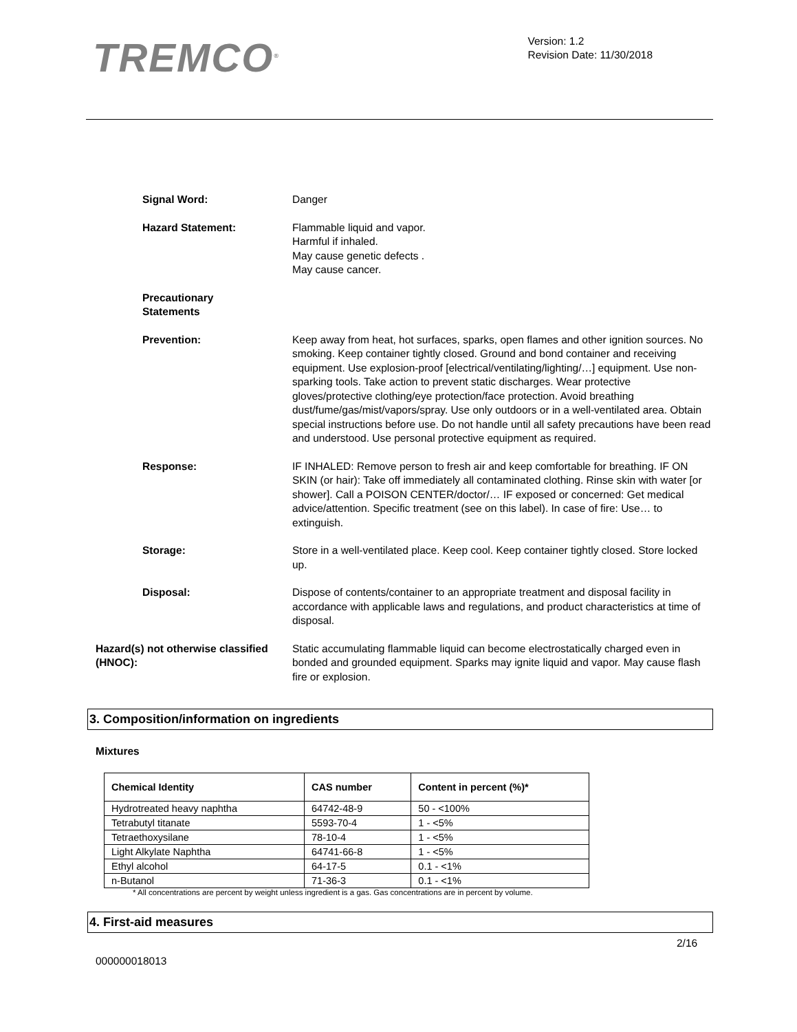TREMCO<sup>®</sup>
Version: 1.2
Revision Date: 11/30/2018
Signal Word: Danger
Hazard Statement: Flammable liquid and vapor.
Harmful if inhaled.
May cause genetic defects .
May cause cancer.
Precautionary
Statements
Prevention: Keep away from heat, hot surfaces, sparks, open flames and other ignition sources. No smoking. Keep container tightly closed. Ground and bond container and receiving equipment. Use explosion-proof [electrical/ventilating/lighting/…] equipment. Use non-sparking tools. Take action to prevent static discharges. Wear protective gloves/protective clothing/eye protection/face protection. Avoid breathing dust/fume/gas/mist/vapors/spray. Use only outdoors or in a well-ventilated area. Obtain special instructions before use. Do not handle until all safety precautions have been read and understood. Use personal protective equipment as required.
Response: IF INHALED: Remove person to fresh air and keep comfortable for breathing. IF ON SKIN (or hair): Take off immediately all contaminated clothing. Rinse skin with water [or shower]. Call a POISON CENTER/doctor/… IF exposed or concerned: Get medical advice/attention. Specific treatment (see on this label). In case of fire: Use… to extinguish.
Storage: Store in a well-ventilated place. Keep cool. Keep container tightly closed. Store locked up.
Disposal: Dispose of contents/container to an appropriate treatment and disposal facility in accordance with applicable laws and regulations, and product characteristics at time of disposal.
Hazard(s) not otherwise classified (HNOC):
Static accumulating flammable liquid can become electrostatically charged even in bonded and grounded equipment. Sparks may ignite liquid and vapor. May cause flash fire or explosion.
3. Composition/information on ingredients
Mixtures
| Chemical Identity | CAS number | Content in percent (%)* |
| --- | --- | --- |
| Hydrotreated heavy naphtha | 64742-48-9 | 50 - <100% |
| Tetrabutyl titanate | 5593-70-4 | 1 - <5% |
| Tetraethoxysilane | 78-10-4 | 1 - <5% |
| Light Alkylate Naphtha | 64741-66-8 | 1 - <5% |
| Ethyl alcohol | 64-17-5 | 0.1 - <1% |
| n-Butanol | 71-36-3 | 0.1 - <1% |
* All concentrations are percent by weight unless ingredient is a gas. Gas concentrations are in percent by volume.
4. First-aid measures
2/16
000000018013